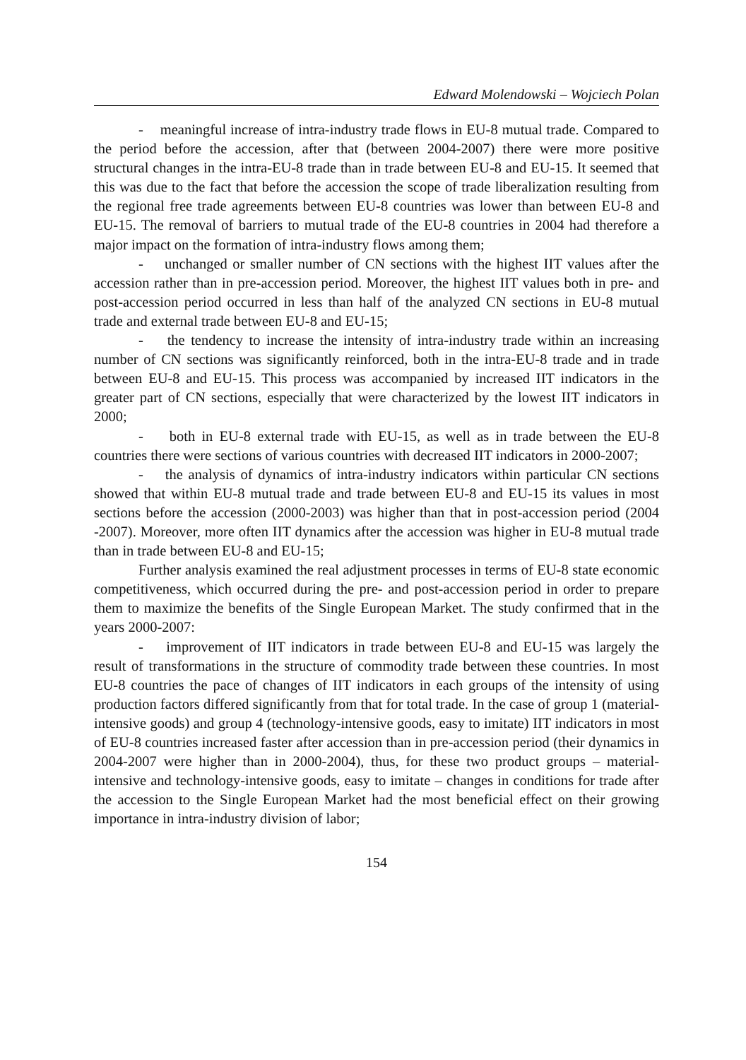Edward Molendowski – Wojciech Polan
- meaningful increase of intra-industry trade flows in EU-8 mutual trade. Compared to the period before the accession, after that (between 2004-2007) there were more positive structural changes in the intra-EU-8 trade than in trade between EU-8 and EU-15. It seemed that this was due to the fact that before the accession the scope of trade liberalization resulting from the regional free trade agreements between EU-8 countries was lower than between EU-8 and EU-15. The removal of barriers to mutual trade of the EU-8 countries in 2004 had therefore a major impact on the formation of intra-industry flows among them;
- unchanged or smaller number of CN sections with the highest IIT values after the accession rather than in pre-accession period. Moreover, the highest IIT values both in pre- and post-accession period occurred in less than half of the analyzed CN sections in EU-8 mutual trade and external trade between EU-8 and EU-15;
- the tendency to increase the intensity of intra-industry trade within an increasing number of CN sections was significantly reinforced, both in the intra-EU-8 trade and in trade between EU-8 and EU-15. This process was accompanied by increased IIT indicators in the greater part of CN sections, especially that were characterized by the lowest IIT indicators in 2000;
- both in EU-8 external trade with EU-15, as well as in trade between the EU-8 countries there were sections of various countries with decreased IIT indicators in 2000-2007;
- the analysis of dynamics of intra-industry indicators within particular CN sections showed that within EU-8 mutual trade and trade between EU-8 and EU-15 its values in most sections before the accession (2000-2003) was higher than that in post-accession period (2004 -2007). Moreover, more often IIT dynamics after the accession was higher in EU-8 mutual trade than in trade between EU-8 and EU-15;
Further analysis examined the real adjustment processes in terms of EU-8 state economic competitiveness, which occurred during the pre- and post-accession period in order to prepare them to maximize the benefits of the Single European Market. The study confirmed that in the years 2000-2007:
- improvement of IIT indicators in trade between EU-8 and EU-15 was largely the result of transformations in the structure of commodity trade between these countries. In most EU-8 countries the pace of changes of IIT indicators in each groups of the intensity of using production factors differed significantly from that for total trade. In the case of group 1 (material-intensive goods) and group 4 (technology-intensive goods, easy to imitate) IIT indicators in most of EU-8 countries increased faster after accession than in pre-accession period (their dynamics in 2004-2007 were higher than in 2000-2004), thus, for these two product groups – material-intensive and technology-intensive goods, easy to imitate – changes in conditions for trade after the accession to the Single European Market had the most beneficial effect on their growing importance in intra-industry division of labor;
154